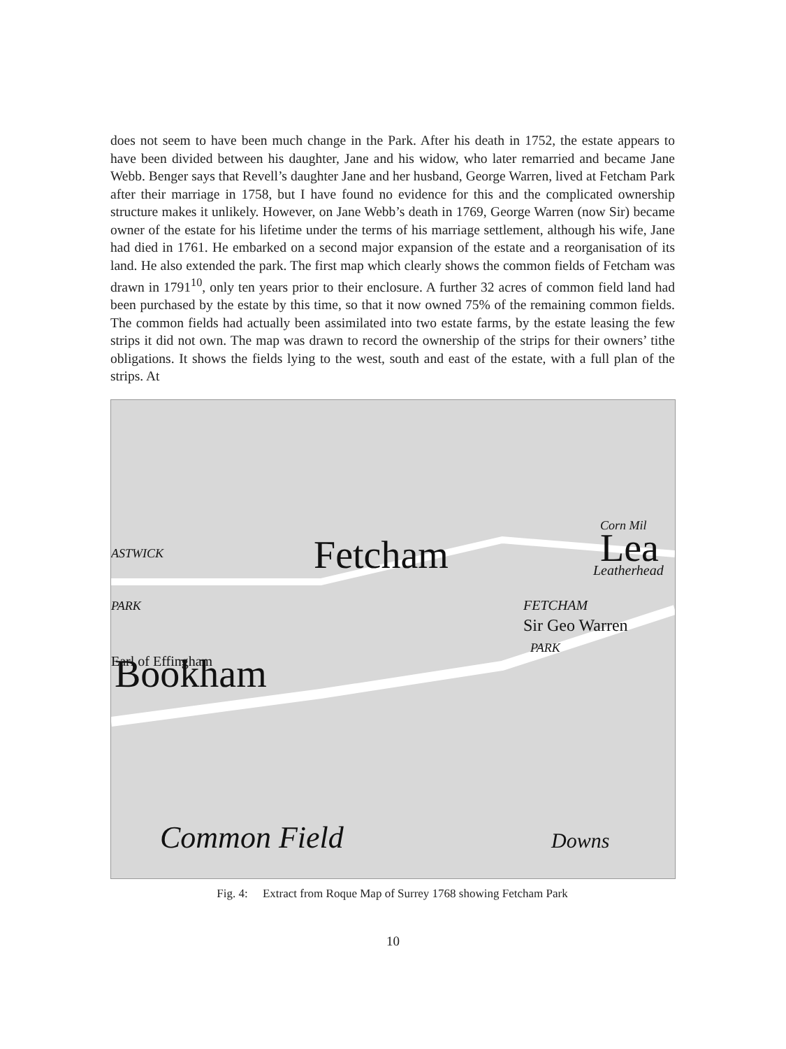does not seem to have been much change in the Park. After his death in 1752, the estate appears to have been divided between his daughter, Jane and his widow, who later remarried and became Jane Webb. Benger says that Revell’s daughter Jane and her husband, George Warren, lived at Fetcham Park after their marriage in 1758, but I have found no evidence for this and the complicated ownership structure makes it unlikely. However, on Jane Webb’s death in 1769, George Warren (now Sir) became owner of the estate for his lifetime under the terms of his marriage settlement, although his wife, Jane had died in 1761. He embarked on a second major expansion of the estate and a reorganisation of its land. He also extended the park. The first map which clearly shows the common fields of Fetcham was drawn in 1791<sup>10</sup>, only ten years prior to their enclosure. A further 32 acres of common field land had been purchased by the estate by this time, so that it now owned 75% of the remaining common fields. The common fields had actually been assimilated into two estate farms, by the estate leasing the few strips it did not own. The map was drawn to record the ownership of the strips for their owners’ tithe obligations. It shows the fields lying to the west, south and east of the estate, with a full plan of the strips. At
Fetcham
Bookham
Sir Geo Warren
FETCHAM
PARK
Common Field
ASTWICK
PARK
Earl of Effingham
Downs
Lea
Leatherhead
Corn Mil
Fig. 4: Extract from Roque Map of Surrey 1768 showing Fetcham Park
10